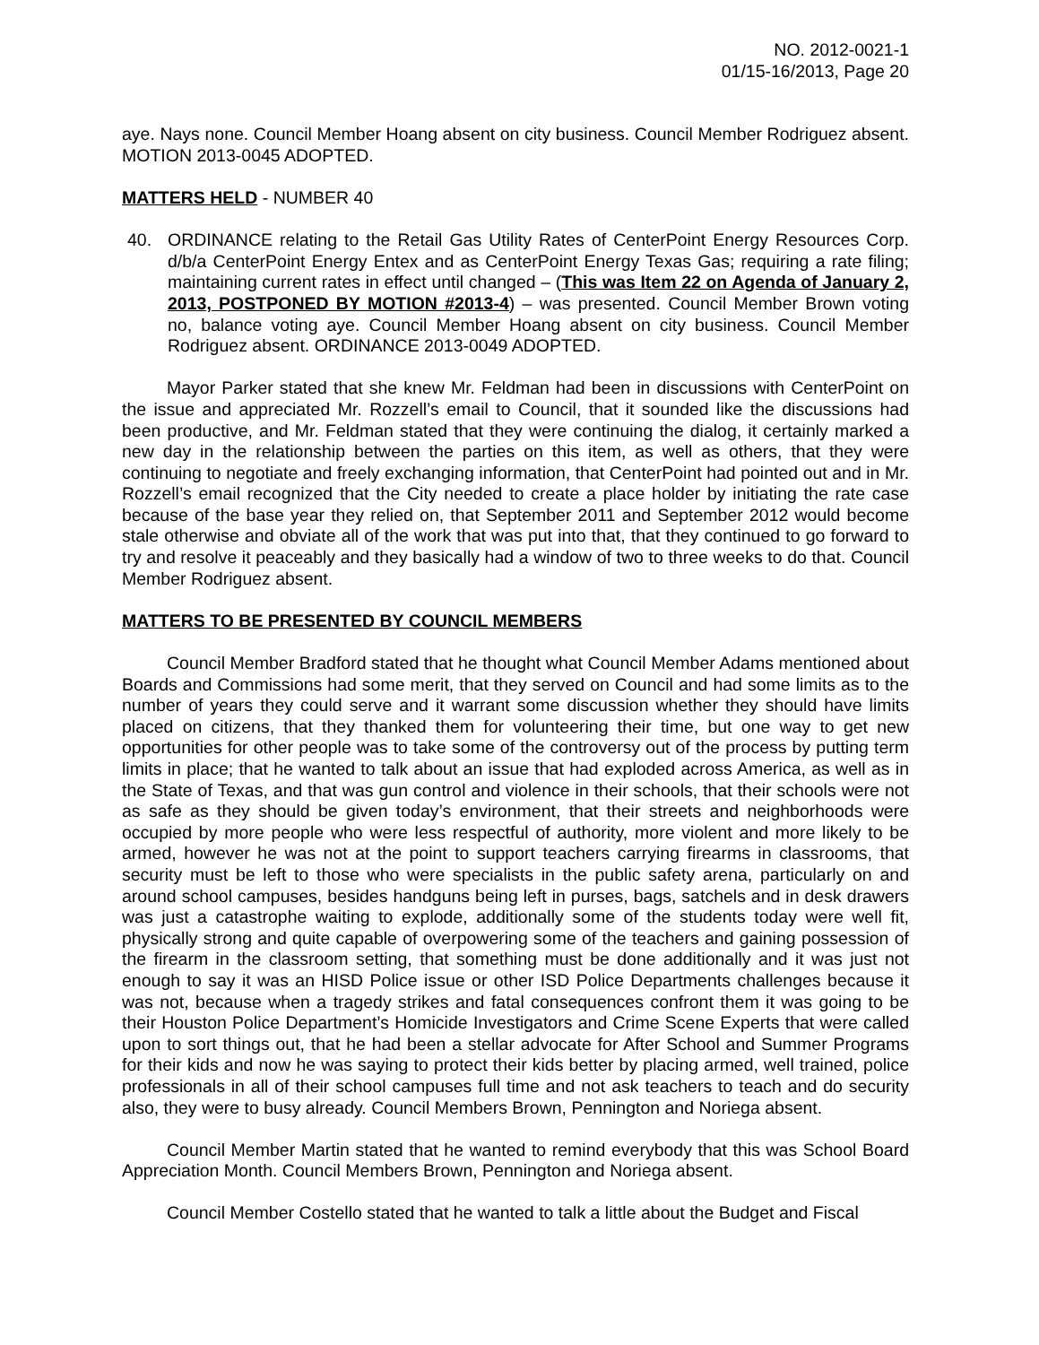NO. 2012-0021-1
01/15-16/2013, Page 20
aye. Nays none. Council Member Hoang absent on city business. Council Member Rodriguez absent. MOTION 2013-0045 ADOPTED.
MATTERS HELD - NUMBER 40
40. ORDINANCE relating to the Retail Gas Utility Rates of CenterPoint Energy Resources Corp. d/b/a CenterPoint Energy Entex and as CenterPoint Energy Texas Gas; requiring a rate filing; maintaining current rates in effect until changed – (This was Item 22 on Agenda of January 2, 2013, POSTPONED BY MOTION #2013-4) – was presented. Council Member Brown voting no, balance voting aye. Council Member Hoang absent on city business. Council Member Rodriguez absent. ORDINANCE 2013-0049 ADOPTED.
Mayor Parker stated that she knew Mr. Feldman had been in discussions with CenterPoint on the issue and appreciated Mr. Rozzell’s email to Council, that it sounded like the discussions had been productive, and Mr. Feldman stated that they were continuing the dialog, it certainly marked a new day in the relationship between the parties on this item, as well as others, that they were continuing to negotiate and freely exchanging information, that CenterPoint had pointed out and in Mr. Rozzell’s email recognized that the City needed to create a place holder by initiating the rate case because of the base year they relied on, that September 2011 and September 2012 would become stale otherwise and obviate all of the work that was put into that, that they continued to go forward to try and resolve it peaceably and they basically had a window of two to three weeks to do that. Council Member Rodriguez absent.
MATTERS TO BE PRESENTED BY COUNCIL MEMBERS
Council Member Bradford stated that he thought what Council Member Adams mentioned about Boards and Commissions had some merit, that they served on Council and had some limits as to the number of years they could serve and it warrant some discussion whether they should have limits placed on citizens, that they thanked them for volunteering their time, but one way to get new opportunities for other people was to take some of the controversy out of the process by putting term limits in place; that he wanted to talk about an issue that had exploded across America, as well as in the State of Texas, and that was gun control and violence in their schools, that their schools were not as safe as they should be given today’s environment, that their streets and neighborhoods were occupied by more people who were less respectful of authority, more violent and more likely to be armed, however he was not at the point to support teachers carrying firearms in classrooms, that security must be left to those who were specialists in the public safety arena, particularly on and around school campuses, besides handguns being left in purses, bags, satchels and in desk drawers was just a catastrophe waiting to explode, additionally some of the students today were well fit, physically strong and quite capable of overpowering some of the teachers and gaining possession of the firearm in the classroom setting, that something must be done additionally and it was just not enough to say it was an HISD Police issue or other ISD Police Departments challenges because it was not, because when a tragedy strikes and fatal consequences confront them it was going to be their Houston Police Department’s Homicide Investigators and Crime Scene Experts that were called upon to sort things out, that he had been a stellar advocate for After School and Summer Programs for their kids and now he was saying to protect their kids better by placing armed, well trained, police professionals in all of their school campuses full time and not ask teachers to teach and do security also, they were to busy already. Council Members Brown, Pennington and Noriega absent.
Council Member Martin stated that he wanted to remind everybody that this was School Board Appreciation Month. Council Members Brown, Pennington and Noriega absent.
Council Member Costello stated that he wanted to talk a little about the Budget and Fiscal